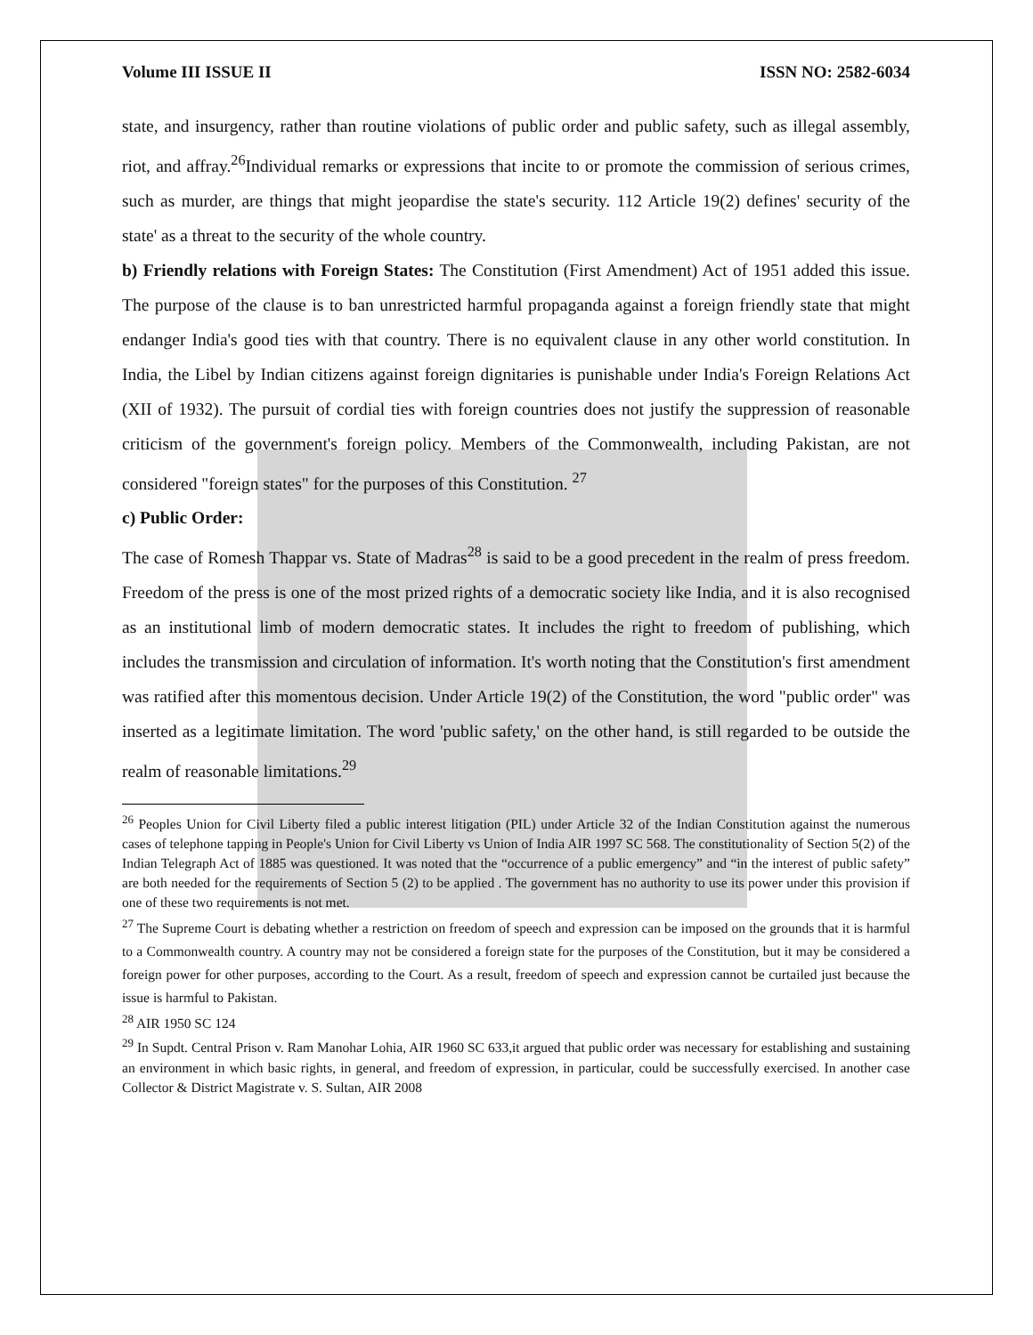Volume III ISSUE II ISSN NO: 2582-6034
state, and insurgency, rather than routine violations of public order and public safety, such as illegal assembly, riot, and affray.<sup>26</sup>Individual remarks or expressions that incite to or promote the commission of serious crimes, such as murder, are things that might jeopardise the state's security. 112 Article 19(2) defines' security of the state' as a threat to the security of the whole country.
b) Friendly relations with Foreign States: The Constitution (First Amendment) Act of 1951 added this issue. The purpose of the clause is to ban unrestricted harmful propaganda against a foreign friendly state that might endanger India's good ties with that country. There is no equivalent clause in any other world constitution. In India, the Libel by Indian citizens against foreign dignitaries is punishable under India's Foreign Relations Act (XII of 1932). The pursuit of cordial ties with foreign countries does not justify the suppression of reasonable criticism of the government's foreign policy. Members of the Commonwealth, including Pakistan, are not considered "foreign states" for the purposes of this Constitution. <sup>27</sup>
c) Public Order:
The case of Romesh Thappar vs. State of Madras<sup>28</sup> is said to be a good precedent in the realm of press freedom. Freedom of the press is one of the most prized rights of a democratic society like India, and it is also recognised as an institutional limb of modern democratic states. It includes the right to freedom of publishing, which includes the transmission and circulation of information. It's worth noting that the Constitution's first amendment was ratified after this momentous decision. Under Article 19(2) of the Constitution, the word "public order" was inserted as a legitimate limitation. The word 'public safety,' on the other hand, is still regarded to be outside the realm of reasonable limitations.<sup>29</sup>
<sup>26</sup> Peoples Union for Civil Liberty filed a public interest litigation (PIL) under Article 32 of the Indian Constitution against the numerous cases of telephone tapping in People's Union for Civil Liberty vs Union of India AIR 1997 SC 568. The constitutionality of Section 5(2) of the Indian Telegraph Act of 1885 was questioned. It was noted that the “occurrence of a public emergency” and “in the interest of public safety” are both needed for the requirements of Section 5 (2) to be applied . The government has no authority to use its power under this provision if one of these two requirements is not met.
<sup>27</sup> The Supreme Court is debating whether a restriction on freedom of speech and expression can be imposed on the grounds that it is harmful to a Commonwealth country. A country may not be considered a foreign state for the purposes of the Constitution, but it may be considered a foreign power for other purposes, according to the Court. As a result, freedom of speech and expression cannot be curtailed just because the issue is harmful to Pakistan.
<sup>28</sup> AIR 1950 SC 124
<sup>29</sup> In Supdt. Central Prison v. Ram Manohar Lohia, AIR 1960 SC 633,it argued that public order was necessary for establishing and sustaining an environment in which basic rights, in general, and freedom of expression, in particular, could be successfully exercised. In another case Collector & District Magistrate v. S. Sultan, AIR 2008